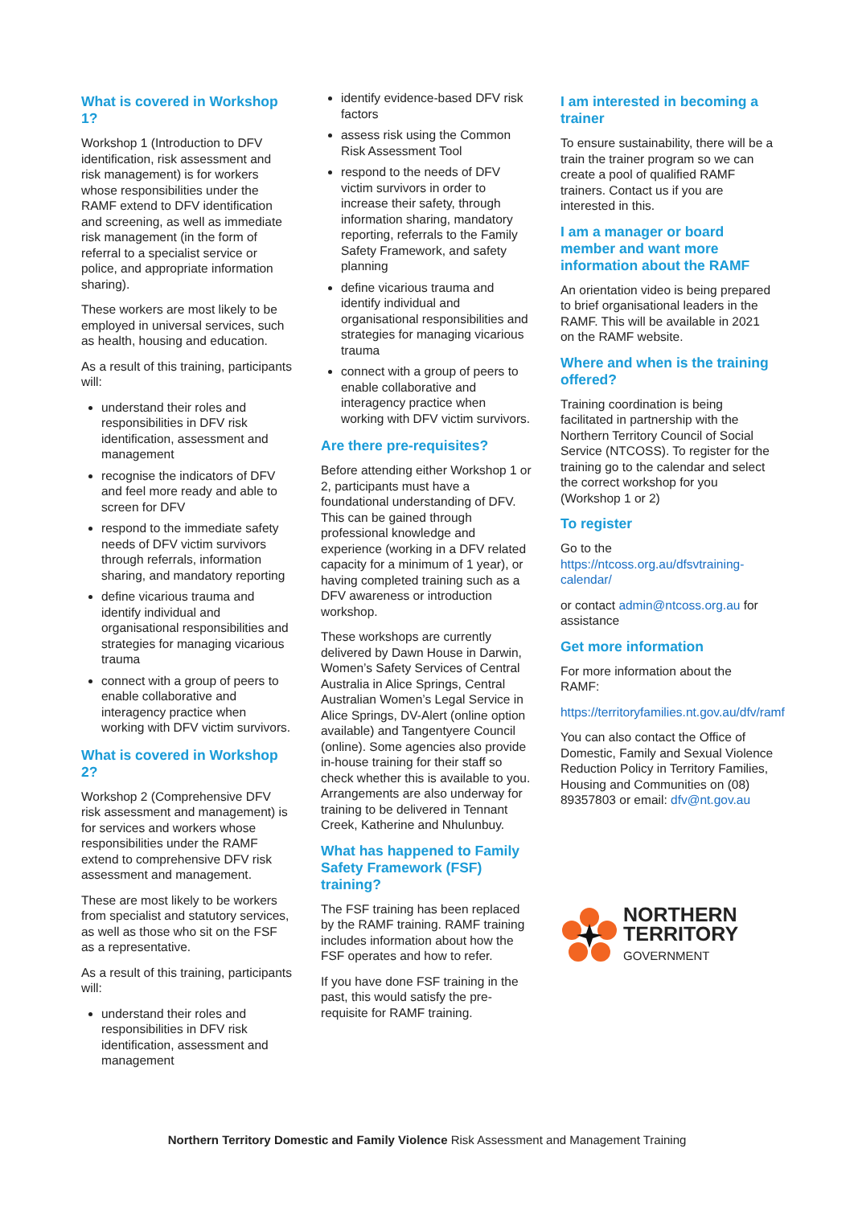What is covered in Workshop 1?
Workshop 1 (Introduction to DFV identification, risk assessment and risk management) is for workers whose responsibilities under the RAMF extend to DFV identification and screening, as well as immediate risk management (in the form of referral to a specialist service or police, and appropriate information sharing).
These workers are most likely to be employed in universal services, such as health, housing and education.
As a result of this training, participants will:
understand their roles and responsibilities in DFV risk identification, assessment and management
recognise the indicators of DFV and feel more ready and able to screen for DFV
respond to the immediate safety needs of DFV victim survivors through referrals, information sharing, and mandatory reporting
define vicarious trauma and identify individual and organisational responsibilities and strategies for managing vicarious trauma
connect with a group of peers to enable collaborative and interagency practice when working with DFV victim survivors.
What is covered in Workshop 2?
Workshop 2 (Comprehensive DFV risk assessment and management) is for services and workers whose responsibilities under the RAMF extend to comprehensive DFV risk assessment and management.
These are most likely to be workers from specialist and statutory services, as well as those who sit on the FSF as a representative.
As a result of this training, participants will:
understand their roles and responsibilities in DFV risk identification, assessment and management
identify evidence-based DFV risk factors
assess risk using the Common Risk Assessment Tool
respond to the needs of DFV victim survivors in order to increase their safety, through information sharing, mandatory reporting, referrals to the Family Safety Framework, and safety planning
define vicarious trauma and identify individual and organisational responsibilities and strategies for managing vicarious trauma
connect with a group of peers to enable collaborative and interagency practice when working with DFV victim survivors.
Are there pre-requisites?
Before attending either Workshop 1 or 2, participants must have a foundational understanding of DFV. This can be gained through professional knowledge and experience (working in a DFV related capacity for a minimum of 1 year), or having completed training such as a DFV awareness or introduction workshop.
These workshops are currently delivered by Dawn House in Darwin, Women’s Safety Services of Central Australia in Alice Springs, Central Australian Women’s Legal Service in Alice Springs, DV-Alert (online option available) and Tangentyere Council (online). Some agencies also provide in-house training for their staff so check whether this is available to you. Arrangements are also underway for training to be delivered in Tennant Creek, Katherine and Nhulunbuy.
What has happened to Family Safety Framework (FSF) training?
The FSF training has been replaced by the RAMF training. RAMF training includes information about how the FSF operates and how to refer.
If you have done FSF training in the past, this would satisfy the pre-requisite for RAMF training.
I am interested in becoming a trainer
To ensure sustainability, there will be a train the trainer program so we can create a pool of qualified RAMF trainers. Contact us if you are interested in this.
I am a manager or board member and want more information about the RAMF
An orientation video is being prepared to brief organisational leaders in the RAMF. This will be available in 2021 on the RAMF website.
Where and when is the training offered?
Training coordination is being facilitated in partnership with the Northern Territory Council of Social Service (NTCOSS). To register for the training go to the calendar and select the correct workshop for you (Workshop 1 or 2)
To register
Go to the https://ntcoss.org.au/dfsvtraining-calendar/
or contact admin@ntcoss.org.au for assistance
Get more information
For more information about the RAMF:
https://territoryfamilies.nt.gov.au/dfv/ramf
You can also contact the Office of Domestic, Family and Sexual Violence Reduction Policy in Territory Families, Housing and Communities on (08) 89357803 or email: dfv@nt.gov.au
NORTHERN
TERRITORY
GOVERNMENT
Northern Territory Domestic and Family Violence Risk Assessment and Management Training